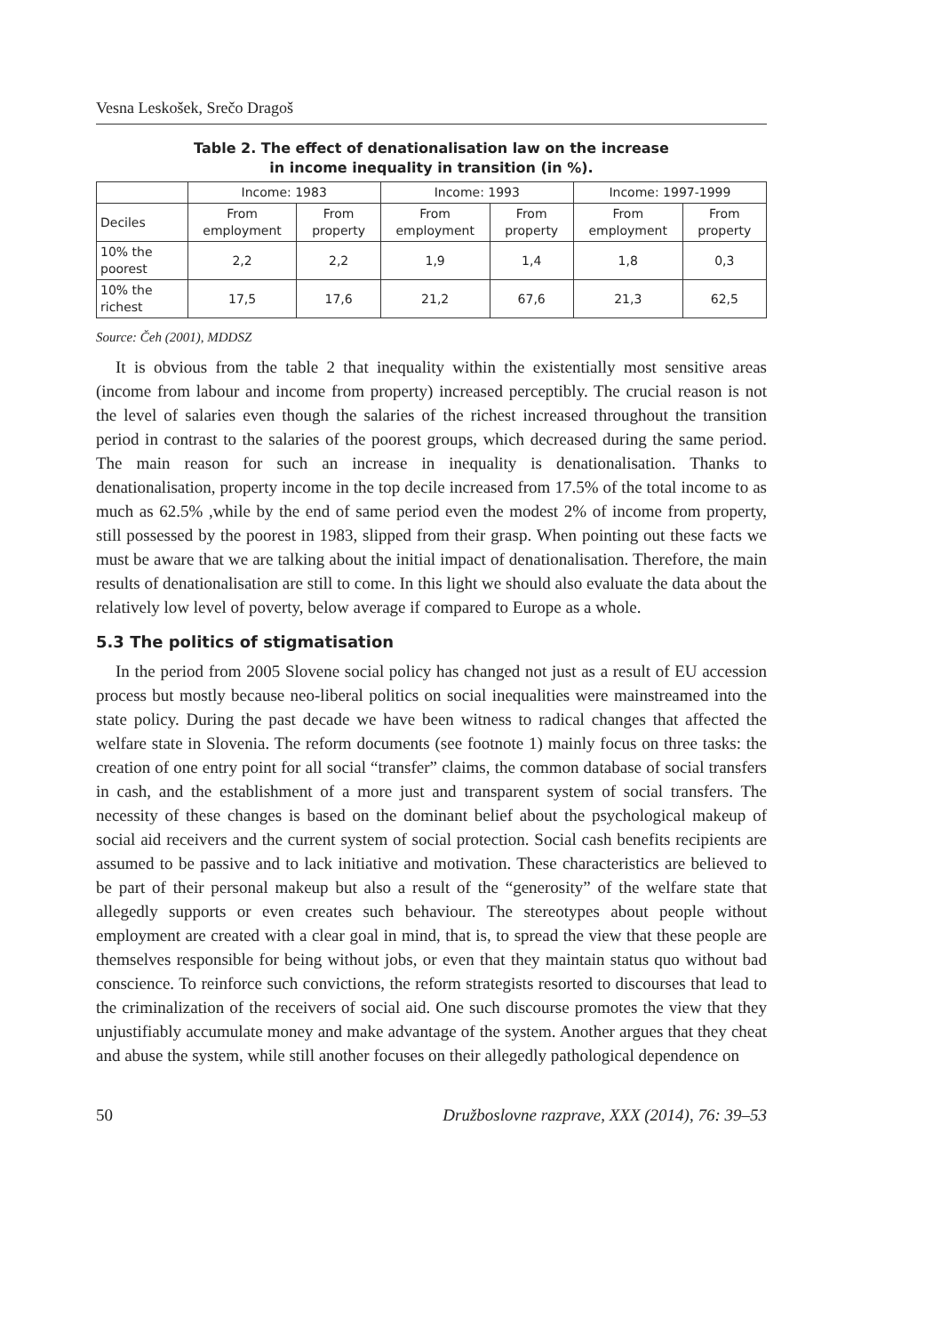Vesna Leskošek, Srečo Dragoš
Table 2. The effect of denationalisation law on the increase
in income inequality in transition (in %).
| | Income: 1983 | | Income: 1993 | | Income: 1997-1999 | |
| --- | --- | --- | --- | --- | --- | --- |
| Deciles | From employment | From property | From employment | From property | From employment | From property |
| 10% the poorest | 2,2 | 2,2 | 1,9 | 1,4 | 1,8 | 0,3 |
| 10% the richest | 17,5 | 17,6 | 21,2 | 67,6 | 21,3 | 62,5 |
Source: Čeh (2001), MDDSZ
It is obvious from the table 2 that inequality within the existentially most sensitive areas (income from labour and income from property) increased perceptibly. The crucial reason is not the level of salaries even though the salaries of the richest increased throughout the transition period in contrast to the salaries of the poorest groups, which decreased during the same period. The main reason for such an increase in inequality is denationalisation. Thanks to denationalisation, property income in the top decile increased from 17.5% of the total income to as much as 62.5% ,while by the end of same period even the modest 2% of income from property, still possessed by the poorest in 1983, slipped from their grasp. When pointing out these facts we must be aware that we are talking about the initial impact of denationalisation. Therefore, the main results of denationalisation are still to come. In this light we should also evaluate the data about the relatively low level of poverty, below average if compared to Europe as a whole.
5.3 The politics of stigmatisation
In the period from 2005 Slovene social policy has changed not just as a result of EU accession process but mostly because neo-liberal politics on social inequalities were mainstreamed into the state policy. During the past decade we have been witness to radical changes that affected the welfare state in Slovenia. The reform documents (see footnote 1) mainly focus on three tasks: the creation of one entry point for all social “transfer” claims, the common database of social transfers in cash, and the establishment of a more just and transparent system of social transfers. The necessity of these changes is based on the dominant belief about the psychological makeup of social aid receivers and the current system of social protection. Social cash benefits recipients are assumed to be passive and to lack initiative and motivation. These characteristics are believed to be part of their personal makeup but also a result of the “generosity” of the welfare state that allegedly supports or even creates such behaviour. The stereotypes about people without employment are created with a clear goal in mind, that is, to spread the view that these people are themselves responsible for being without jobs, or even that they maintain status quo without bad conscience. To reinforce such convictions, the reform strategists resorted to discourses that lead to the criminalization of the receivers of social aid. One such discourse promotes the view that they unjustifiably accumulate money and make advantage of the system. Another argues that they cheat and abuse the system, while still another focuses on their allegedly pathological dependence on
50 Družboslovne razprave, XXX (2014), 76: 39–53